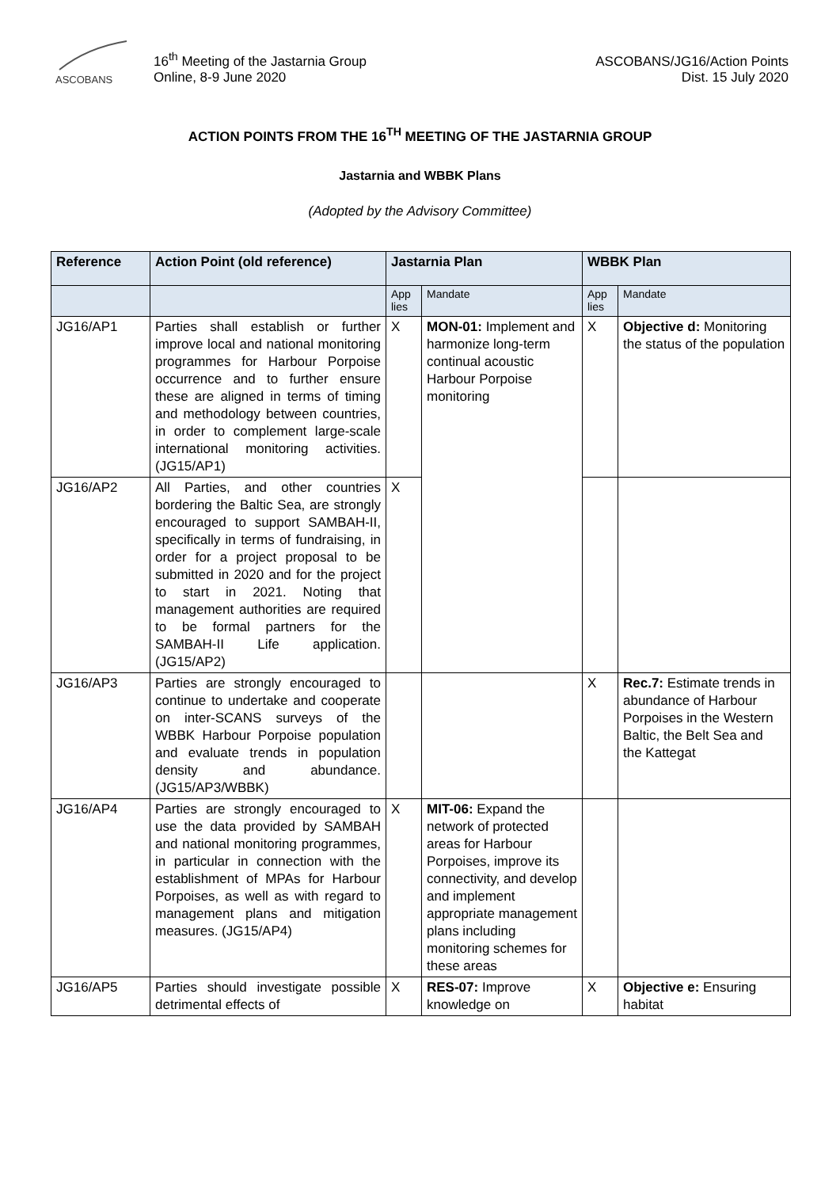ASCOBANS
16<sup>th</sup> Meeting of the Jastarnia Group
Online, 8-9 June 2020
ASCOBANS/JG16/Action Points
Dist. 15 July 2020
ACTION POINTS FROM THE 16<sup>TH</sup> MEETING OF THE JASTARNIA GROUP
Jastarnia and WBBK Plans
(Adopted by the Advisory Committee)
| Reference | Action Point (old reference) | Jastarnia Plan | | WBBK Plan | |
| --- | --- | --- | --- | --- | --- |
| | | App lies | Mandate | App lies | Mandate |
| JG16/AP1 | Parties shall establish or further improve local and national monitoring programmes for Harbour Porpoise occurrence and to further ensure these are aligned in terms of timing and methodology between countries, in order to complement large-scale international monitoring activities. (JG15/AP1) | X | MON-01: Implement and harmonize long-term continual acoustic Harbour Porpoise monitoring | X | Objective d: Monitoring the status of the population |
| JG16/AP2 | All Parties, and other countries bordering the Baltic Sea, are strongly encouraged to support SAMBAH-II, specifically in terms of fundraising, in order for a project proposal to be submitted in 2020 and for the project to start in 2021. Noting that management authorities are required to be formal partners for the SAMBAH-II Life application. (JG15/AP2) | X | | | |
| JG16/AP3 | Parties are strongly encouraged to continue to undertake and cooperate on inter-SCANS surveys of the WBBK Harbour Porpoise population and evaluate trends in population density and abundance. (JG15/AP3/WBBK) | | | X | Rec.7: Estimate trends in abundance of Harbour Porpoises in the Western Baltic, the Belt Sea and the Kattegat |
| JG16/AP4 | Parties are strongly encouraged to use the data provided by SAMBAH and national monitoring programmes, in particular in connection with the establishment of MPAs for Harbour Porpoises, as well as with regard to management plans and mitigation measures. (JG15/AP4) | X | MIT-06: Expand the network of protected areas for Harbour Porpoises, improve its connectivity, and develop and implement appropriate management plans including monitoring schemes for these areas | | |
| JG16/AP5 | Parties should investigate possible detrimental effects of | X | RES-07: Improve knowledge on | X | Objective e: Ensuring habitat |